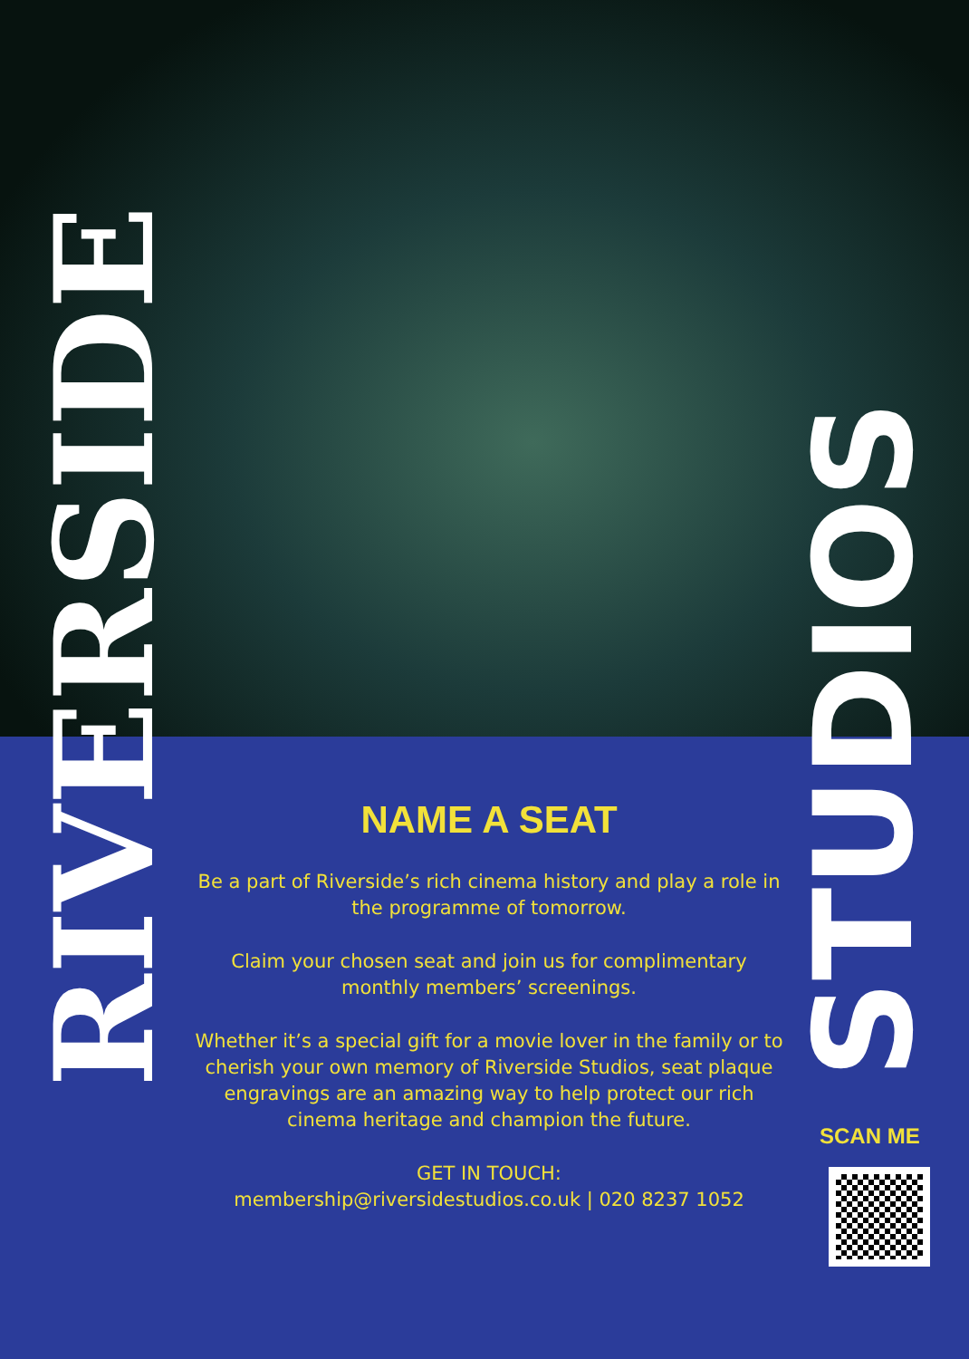RIVERSIDE
STUDIOS
NAME A SEAT
Be a part of Riverside’s rich cinema history and play a role in the programme of tomorrow.
Claim your chosen seat and join us for complimentary monthly members’ screenings.
Whether it’s a special gift for a movie lover in the family or to cherish your own memory of Riverside Studios, seat plaque engravings are an amazing way to help protect our rich cinema heritage and champion the future.
GET IN TOUCH:
membership@riversidestudios.co.uk | 020 8237 1052
SCAN ME